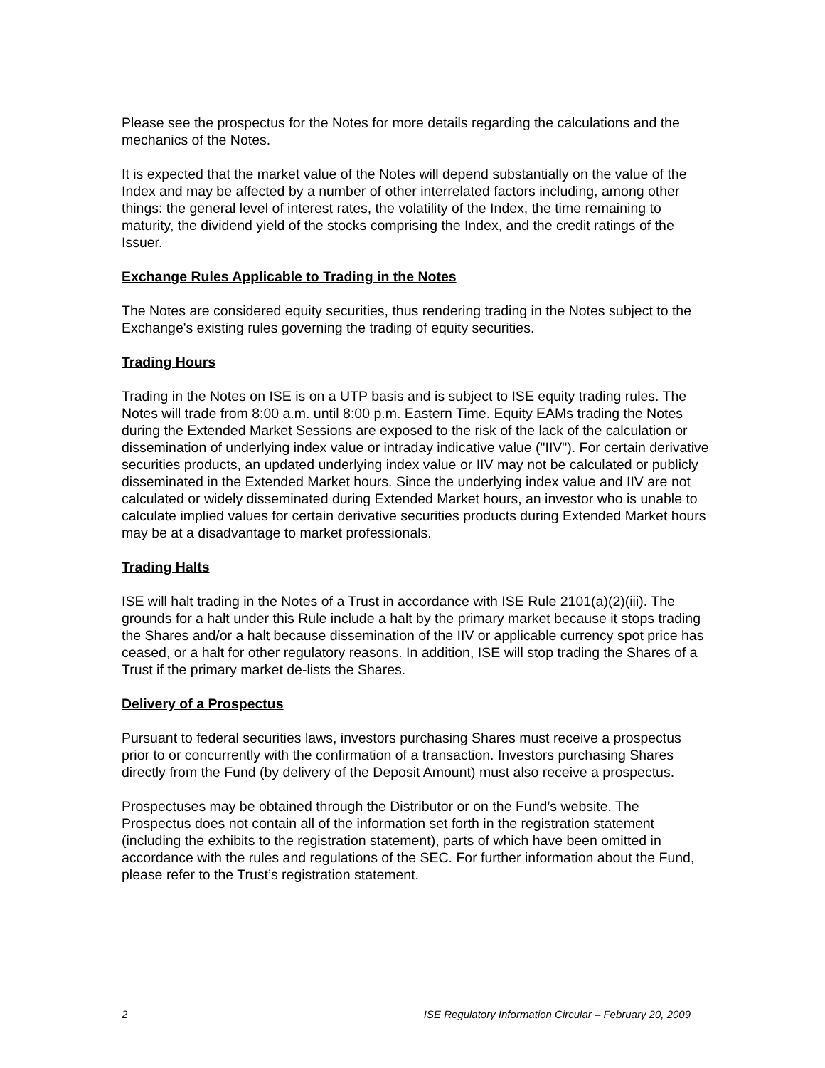Please see the prospectus for the Notes for more details regarding the calculations and the mechanics of the Notes.
It is expected that the market value of the Notes will depend substantially on the value of the Index and may be affected by a number of other interrelated factors including, among other things: the general level of interest rates, the volatility of the Index, the time remaining to maturity, the dividend yield of the stocks comprising the Index, and the credit ratings of the Issuer.
Exchange Rules Applicable to Trading in the Notes
The Notes are considered equity securities, thus rendering trading in the Notes subject to the Exchange's existing rules governing the trading of equity securities.
Trading Hours
Trading in the Notes on ISE is on a UTP basis and is subject to ISE equity trading rules. The Notes will trade from 8:00 a.m. until 8:00 p.m. Eastern Time. Equity EAMs trading the Notes during the Extended Market Sessions are exposed to the risk of the lack of the calculation or dissemination of underlying index value or intraday indicative value ("IIV"). For certain derivative securities products, an updated underlying index value or IIV may not be calculated or publicly disseminated in the Extended Market hours. Since the underlying index value and IIV are not calculated or widely disseminated during Extended Market hours, an investor who is unable to calculate implied values for certain derivative securities products during Extended Market hours may be at a disadvantage to market professionals.
Trading Halts
ISE will halt trading in the Notes of a Trust in accordance with ISE Rule 2101(a)(2)(iii). The grounds for a halt under this Rule include a halt by the primary market because it stops trading the Shares and/or a halt because dissemination of the IIV or applicable currency spot price has ceased, or a halt for other regulatory reasons. In addition, ISE will stop trading the Shares of a Trust if the primary market de-lists the Shares.
Delivery of a Prospectus
Pursuant to federal securities laws, investors purchasing Shares must receive a prospectus prior to or concurrently with the confirmation of a transaction. Investors purchasing Shares directly from the Fund (by delivery of the Deposit Amount) must also receive a prospectus.
Prospectuses may be obtained through the Distributor or on the Fund’s website. The Prospectus does not contain all of the information set forth in the registration statement (including the exhibits to the registration statement), parts of which have been omitted in accordance with the rules and regulations of the SEC. For further information about the Fund, please refer to the Trust’s registration statement.
2 ISE Regulatory Information Circular – February 20, 2009